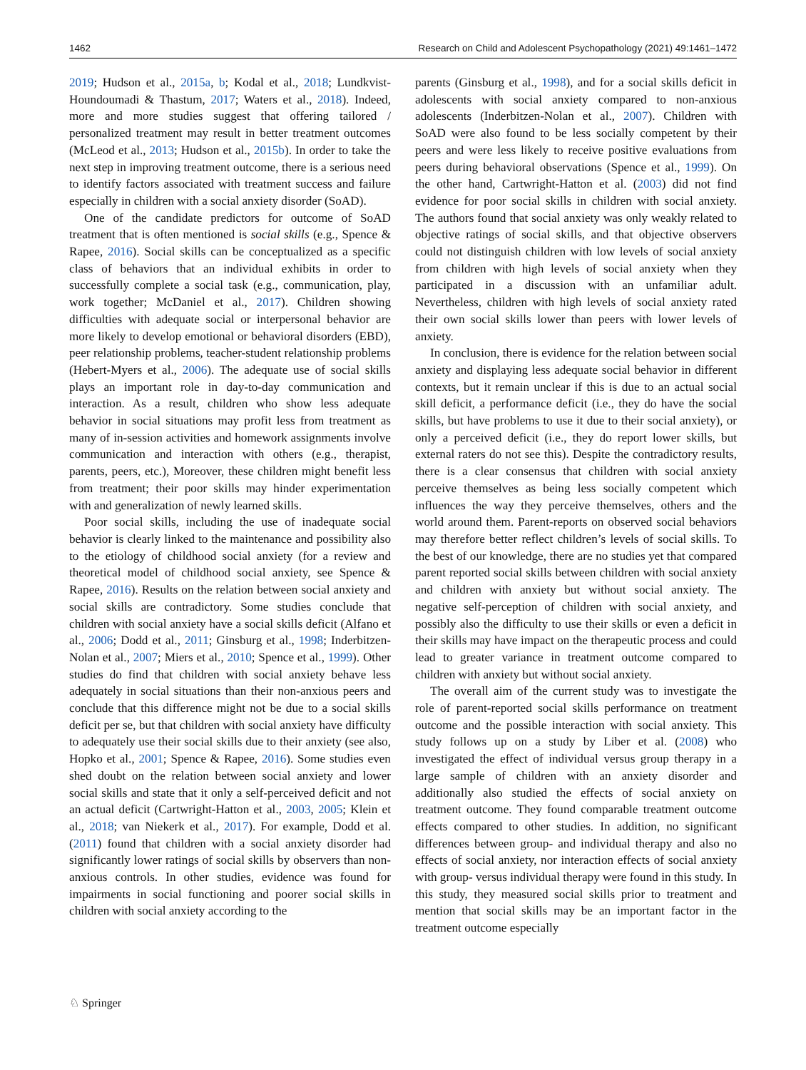1462 Research on Child and Adolescent Psychopathology (2021) 49:1461–1472
2019; Hudson et al., 2015a, b; Kodal et al., 2018; Lundkvist-Houndoumadi & Thastum, 2017; Waters et al., 2018). Indeed, more and more studies suggest that offering tailored / personalized treatment may result in better treatment outcomes (McLeod et al., 2013; Hudson et al., 2015b). In order to take the next step in improving treatment outcome, there is a serious need to identify factors associated with treatment success and failure especially in children with a social anxiety disorder (SoAD).
One of the candidate predictors for outcome of SoAD treatment that is often mentioned is social skills (e.g., Spence & Rapee, 2016). Social skills can be conceptualized as a specific class of behaviors that an individual exhibits in order to successfully complete a social task (e.g., communication, play, work together; McDaniel et al., 2017). Children showing difficulties with adequate social or interpersonal behavior are more likely to develop emotional or behavioral disorders (EBD), peer relationship problems, teacher-student relationship problems (Hebert-Myers et al., 2006). The adequate use of social skills plays an important role in day-to-day communication and interaction. As a result, children who show less adequate behavior in social situations may profit less from treatment as many of in-session activities and homework assignments involve communication and interaction with others (e.g., therapist, parents, peers, etc.), Moreover, these children might benefit less from treatment; their poor skills may hinder experimentation with and generalization of newly learned skills.
Poor social skills, including the use of inadequate social behavior is clearly linked to the maintenance and possibility also to the etiology of childhood social anxiety (for a review and theoretical model of childhood social anxiety, see Spence & Rapee, 2016). Results on the relation between social anxiety and social skills are contradictory. Some studies conclude that children with social anxiety have a social skills deficit (Alfano et al., 2006; Dodd et al., 2011; Ginsburg et al., 1998; Inderbitzen-Nolan et al., 2007; Miers et al., 2010; Spence et al., 1999). Other studies do find that children with social anxiety behave less adequately in social situations than their non-anxious peers and conclude that this difference might not be due to a social skills deficit per se, but that children with social anxiety have difficulty to adequately use their social skills due to their anxiety (see also, Hopko et al., 2001; Spence & Rapee, 2016). Some studies even shed doubt on the relation between social anxiety and lower social skills and state that it only a self-perceived deficit and not an actual deficit (Cartwright-Hatton et al., 2003, 2005; Klein et al., 2018; van Niekerk et al., 2017). For example, Dodd et al. (2011) found that children with a social anxiety disorder had significantly lower ratings of social skills by observers than non-anxious controls. In other studies, evidence was found for impairments in social functioning and poorer social skills in children with social anxiety according to the
parents (Ginsburg et al., 1998), and for a social skills deficit in adolescents with social anxiety compared to non-anxious adolescents (Inderbitzen-Nolan et al., 2007). Children with SoAD were also found to be less socially competent by their peers and were less likely to receive positive evaluations from peers during behavioral observations (Spence et al., 1999). On the other hand, Cartwright-Hatton et al. (2003) did not find evidence for poor social skills in children with social anxiety. The authors found that social anxiety was only weakly related to objective ratings of social skills, and that objective observers could not distinguish children with low levels of social anxiety from children with high levels of social anxiety when they participated in a discussion with an unfamiliar adult. Nevertheless, children with high levels of social anxiety rated their own social skills lower than peers with lower levels of anxiety.
In conclusion, there is evidence for the relation between social anxiety and displaying less adequate social behavior in different contexts, but it remain unclear if this is due to an actual social skill deficit, a performance deficit (i.e., they do have the social skills, but have problems to use it due to their social anxiety), or only a perceived deficit (i.e., they do report lower skills, but external raters do not see this). Despite the contradictory results, there is a clear consensus that children with social anxiety perceive themselves as being less socially competent which influences the way they perceive themselves, others and the world around them. Parent-reports on observed social behaviors may therefore better reflect children’s levels of social skills. To the best of our knowledge, there are no studies yet that compared parent reported social skills between children with social anxiety and children with anxiety but without social anxiety. The negative self-perception of children with social anxiety, and possibly also the difficulty to use their skills or even a deficit in their skills may have impact on the therapeutic process and could lead to greater variance in treatment outcome compared to children with anxiety but without social anxiety.
The overall aim of the current study was to investigate the role of parent-reported social skills performance on treatment outcome and the possible interaction with social anxiety. This study follows up on a study by Liber et al. (2008) who investigated the effect of individual versus group therapy in a large sample of children with an anxiety disorder and additionally also studied the effects of social anxiety on treatment outcome. They found comparable treatment outcome effects compared to other studies. In addition, no significant differences between group- and individual therapy and also no effects of social anxiety, nor interaction effects of social anxiety with group- versus individual therapy were found in this study. In this study, they measured social skills prior to treatment and mention that social skills may be an important factor in the treatment outcome especially
♘ Springer